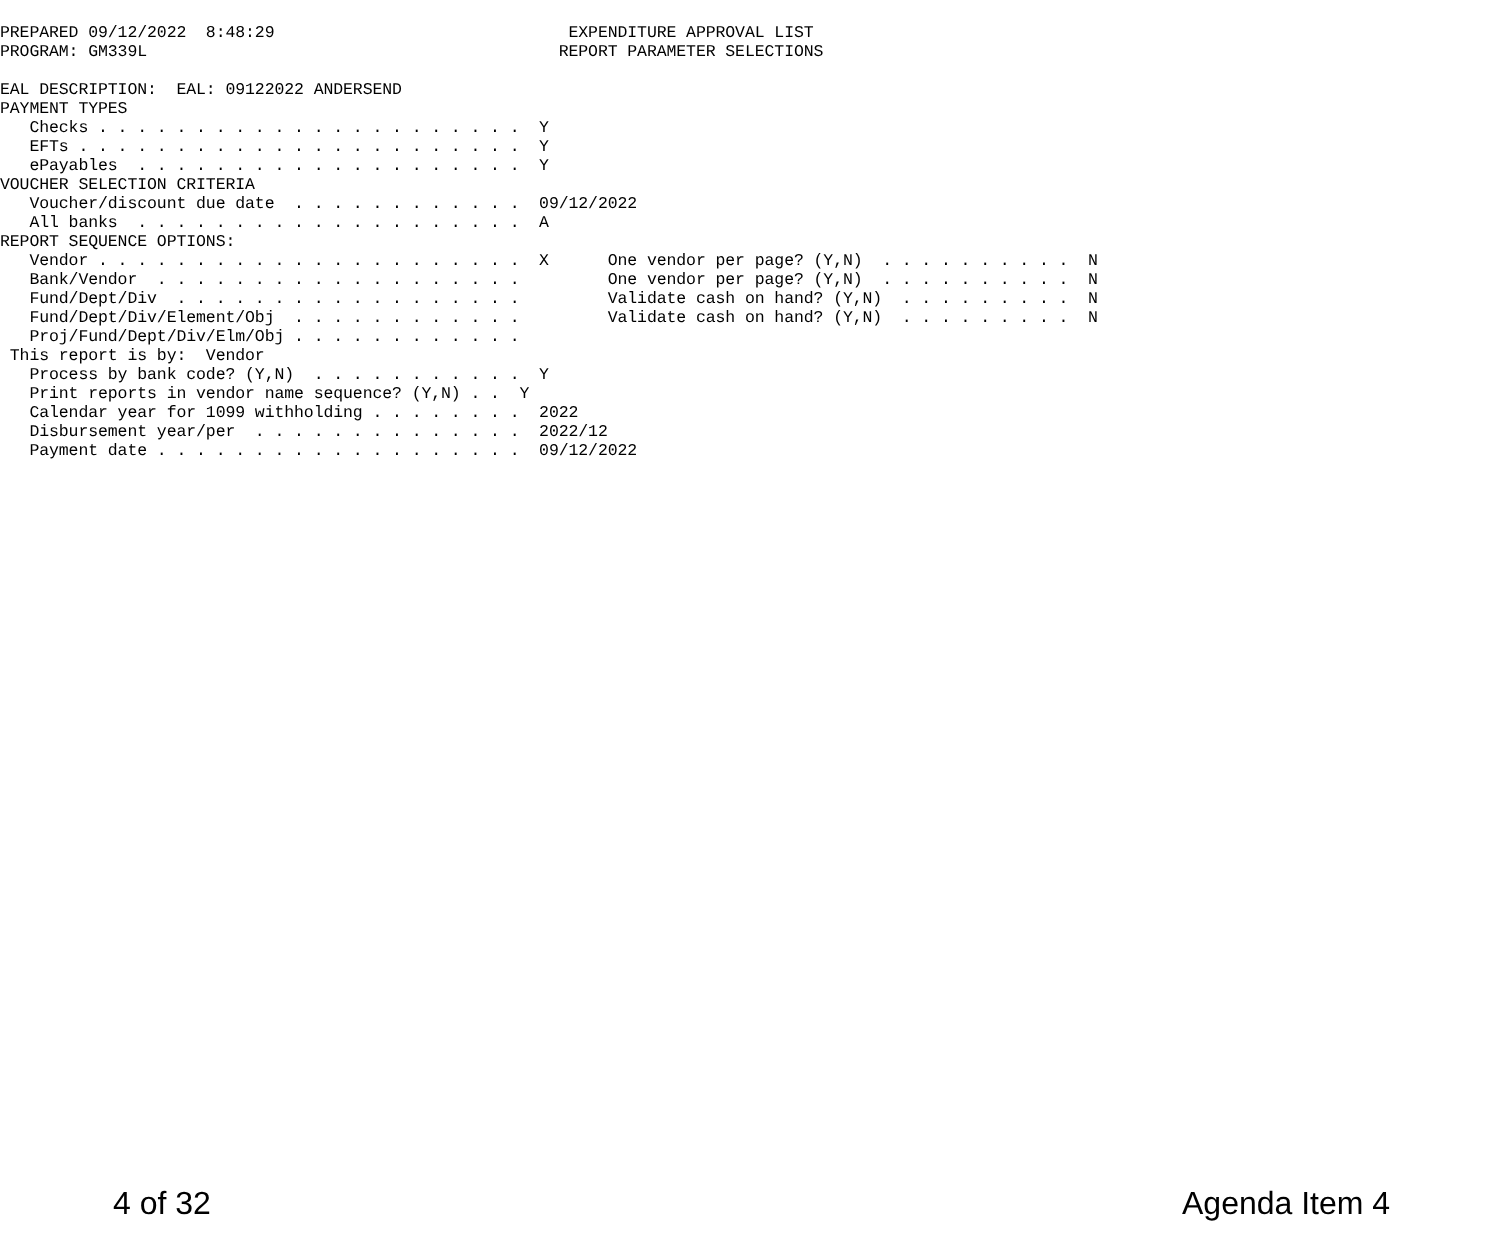PREPARED 09/12/2022  8:48:29                              EXPENDITURE APPROVAL LIST
PROGRAM: GM339L                                          REPORT PARAMETER SELECTIONS

EAL DESCRIPTION:  EAL: 09122022 ANDERSEND
PAYMENT TYPES
   Checks . . . . . . . . . . . . . . . . . . . . . .  Y
   EFTs . . . . . . . . . . . . . . . . . . . . . . .  Y
   ePayables  . . . . . . . . . . . . . . . . . . . .  Y
VOUCHER SELECTION CRITERIA
   Voucher/discount due date  . . . . . . . . . . . .  09/12/2022
   All banks  . . . . . . . . . . . . . . . . . . . .  A
REPORT SEQUENCE OPTIONS:
   Vendor . . . . . . . . . . . . . . . . . . . . . .  X      One vendor per page? (Y,N)  . . . . . . . . . .  N
   Bank/Vendor  . . . . . . . . . . . . . . . . . . .         One vendor per page? (Y,N)  . . . . . . . . . .  N
   Fund/Dept/Div  . . . . . . . . . . . . . . . . . .         Validate cash on hand? (Y,N)  . . . . . . . . .  N
   Fund/Dept/Div/Element/Obj  . . . . . . . . . . . .         Validate cash on hand? (Y,N)  . . . . . . . . .  N
   Proj/Fund/Dept/Div/Elm/Obj . . . . . . . . . . . .
 This report is by:  Vendor
   Process by bank code? (Y,N)  . . . . . . . . . . .  Y
   Print reports in vendor name sequence? (Y,N) . .  Y
   Calendar year for 1099 withholding . . . . . . . .  2022
   Disbursement year/per  . . . . . . . . . . . . . .  2022/12
   Payment date . . . . . . . . . . . . . . . . . . .  09/12/2022
4 of 32 Agenda Item 4